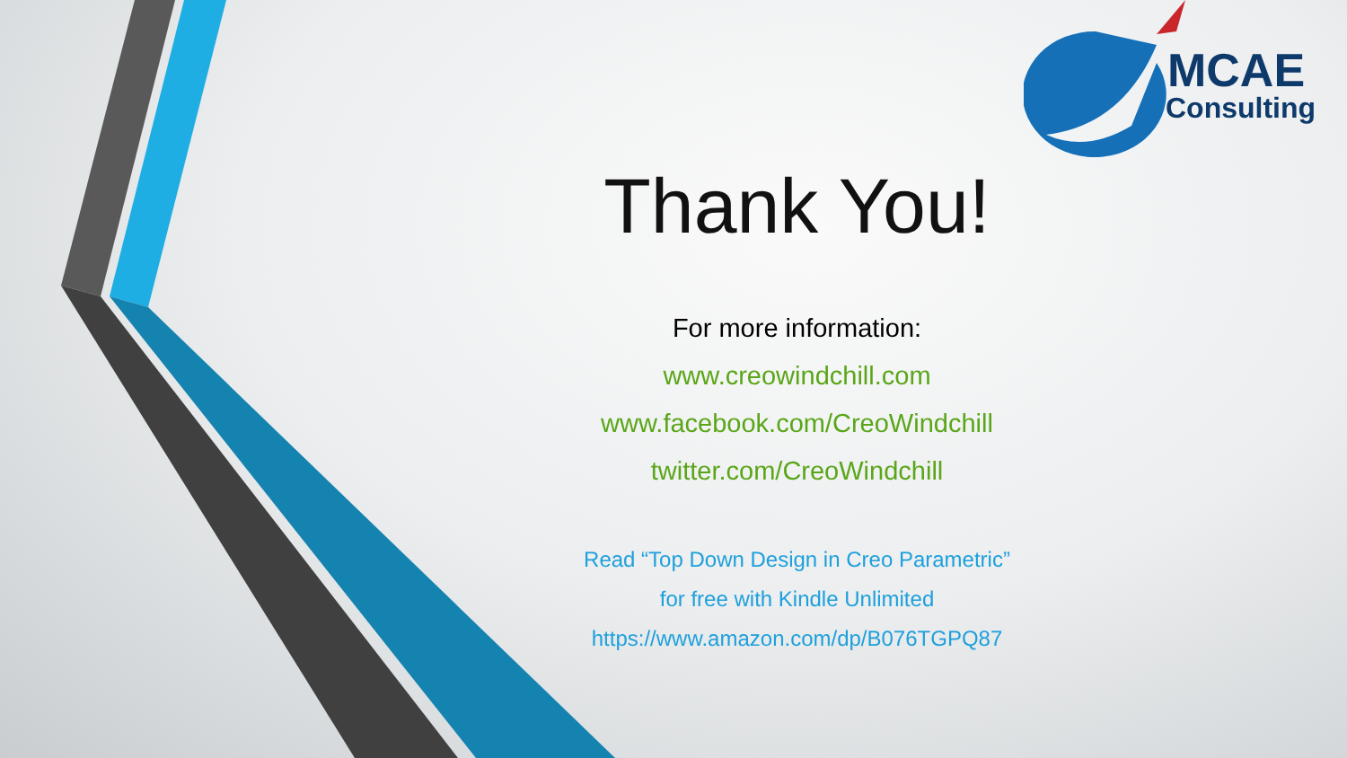MCAE
Consulting
Thank You!
For more information:
www.creowindchill.com
www.facebook.com/CreoWindchill
twitter.com/CreoWindchill
Read “Top Down Design in Creo Parametric”
for free with Kindle Unlimited
https://www.amazon.com/dp/B076TGPQ87